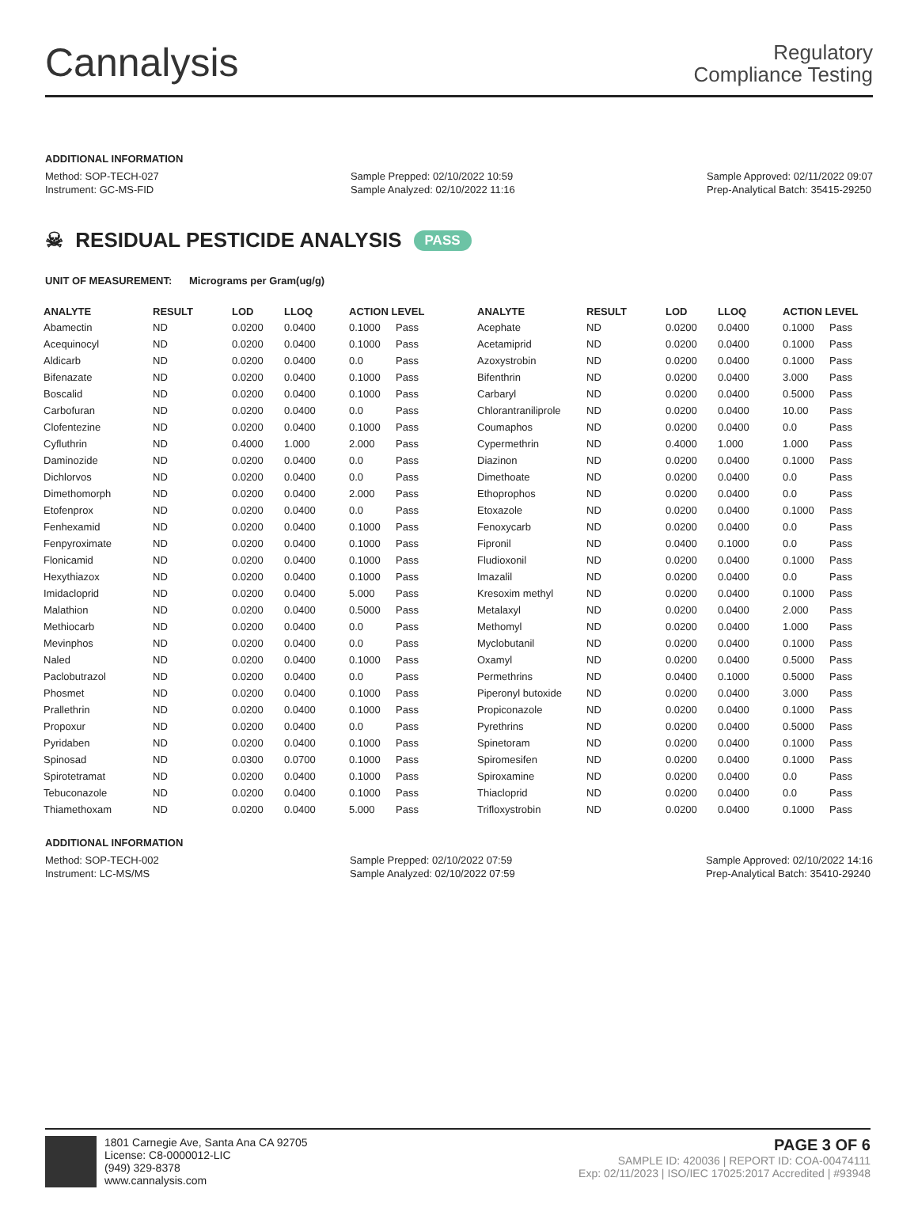Cannalysis
Regulatory
Compliance Testing
ADDITIONAL INFORMATION
Method: SOP-TECH-027
Instrument: GC-MS-FID
Sample Prepped: 02/10/2022 10:59
Sample Analyzed: 02/10/2022 11:16
Sample Approved: 02/11/2022 09:07
Prep-Analytical Batch: 35415-29250
☠ RESIDUAL PESTICIDE ANALYSIS PASS
UNIT OF MEASUREMENT: Micrograms per Gram(ug/g)
| ANALYTE | RESULT | LOD | LLOQ | ACTION LEVEL | | ANALYTE | RESULT | LOD | LLOQ | ACTION LEVEL | |
| --- | --- | --- | --- | --- | --- | --- | --- | --- | --- | --- | --- |
| Abamectin | ND | 0.0200 | 0.0400 | 0.1000 | Pass | Acephate | ND | 0.0200 | 0.0400 | 0.1000 | Pass |
| Acequinocyl | ND | 0.0200 | 0.0400 | 0.1000 | Pass | Acetamiprid | ND | 0.0200 | 0.0400 | 0.1000 | Pass |
| Aldicarb | ND | 0.0200 | 0.0400 | 0.0 | Pass | Azoxystrobin | ND | 0.0200 | 0.0400 | 0.1000 | Pass |
| Bifenazate | ND | 0.0200 | 0.0400 | 0.1000 | Pass | Bifenthrin | ND | 0.0200 | 0.0400 | 3.000 | Pass |
| Boscalid | ND | 0.0200 | 0.0400 | 0.1000 | Pass | Carbaryl | ND | 0.0200 | 0.0400 | 0.5000 | Pass |
| Carbofuran | ND | 0.0200 | 0.0400 | 0.0 | Pass | Chlorantraniliprole | ND | 0.0200 | 0.0400 | 10.00 | Pass |
| Clofentezine | ND | 0.0200 | 0.0400 | 0.1000 | Pass | Coumaphos | ND | 0.0200 | 0.0400 | 0.0 | Pass |
| Cyfluthrin | ND | 0.4000 | 1.000 | 2.000 | Pass | Cypermethrin | ND | 0.4000 | 1.000 | 1.000 | Pass |
| Daminozide | ND | 0.0200 | 0.0400 | 0.0 | Pass | Diazinon | ND | 0.0200 | 0.0400 | 0.1000 | Pass |
| Dichlorvos | ND | 0.0200 | 0.0400 | 0.0 | Pass | Dimethoate | ND | 0.0200 | 0.0400 | 0.0 | Pass |
| Dimethomorph | ND | 0.0200 | 0.0400 | 2.000 | Pass | Ethoprophos | ND | 0.0200 | 0.0400 | 0.0 | Pass |
| Etofenprox | ND | 0.0200 | 0.0400 | 0.0 | Pass | Etoxazole | ND | 0.0200 | 0.0400 | 0.1000 | Pass |
| Fenhexamid | ND | 0.0200 | 0.0400 | 0.1000 | Pass | Fenoxycarb | ND | 0.0200 | 0.0400 | 0.0 | Pass |
| Fenpyroximate | ND | 0.0200 | 0.0400 | 0.1000 | Pass | Fipronil | ND | 0.0400 | 0.1000 | 0.0 | Pass |
| Flonicamid | ND | 0.0200 | 0.0400 | 0.1000 | Pass | Fludioxonil | ND | 0.0200 | 0.0400 | 0.1000 | Pass |
| Hexythiazox | ND | 0.0200 | 0.0400 | 0.1000 | Pass | Imazalil | ND | 0.0200 | 0.0400 | 0.0 | Pass |
| Imidacloprid | ND | 0.0200 | 0.0400 | 5.000 | Pass | Kresoxim methyl | ND | 0.0200 | 0.0400 | 0.1000 | Pass |
| Malathion | ND | 0.0200 | 0.0400 | 0.5000 | Pass | Metalaxyl | ND | 0.0200 | 0.0400 | 2.000 | Pass |
| Methiocarb | ND | 0.0200 | 0.0400 | 0.0 | Pass | Methomyl | ND | 0.0200 | 0.0400 | 1.000 | Pass |
| Mevinphos | ND | 0.0200 | 0.0400 | 0.0 | Pass | Myclobutanil | ND | 0.0200 | 0.0400 | 0.1000 | Pass |
| Naled | ND | 0.0200 | 0.0400 | 0.1000 | Pass | Oxamyl | ND | 0.0200 | 0.0400 | 0.5000 | Pass |
| Paclobutrazol | ND | 0.0200 | 0.0400 | 0.0 | Pass | Permethrins | ND | 0.0400 | 0.1000 | 0.5000 | Pass |
| Phosmet | ND | 0.0200 | 0.0400 | 0.1000 | Pass | Piperonyl butoxide | ND | 0.0200 | 0.0400 | 3.000 | Pass |
| Prallethrin | ND | 0.0200 | 0.0400 | 0.1000 | Pass | Propiconazole | ND | 0.0200 | 0.0400 | 0.1000 | Pass |
| Propoxur | ND | 0.0200 | 0.0400 | 0.0 | Pass | Pyrethrins | ND | 0.0200 | 0.0400 | 0.5000 | Pass |
| Pyridaben | ND | 0.0200 | 0.0400 | 0.1000 | Pass | Spinetoram | ND | 0.0200 | 0.0400 | 0.1000 | Pass |
| Spinosad | ND | 0.0300 | 0.0700 | 0.1000 | Pass | Spiromesifen | ND | 0.0200 | 0.0400 | 0.1000 | Pass |
| Spirotetramat | ND | 0.0200 | 0.0400 | 0.1000 | Pass | Spiroxamine | ND | 0.0200 | 0.0400 | 0.0 | Pass |
| Tebuconazole | ND | 0.0200 | 0.0400 | 0.1000 | Pass | Thiacloprid | ND | 0.0200 | 0.0400 | 0.0 | Pass |
| Thiamethoxam | ND | 0.0200 | 0.0400 | 5.000 | Pass | Trifloxystrobin | ND | 0.0200 | 0.0400 | 0.1000 | Pass |
ADDITIONAL INFORMATION
Method: SOP-TECH-002
Instrument: LC-MS/MS
Sample Prepped: 02/10/2022 07:59
Sample Analyzed: 02/10/2022 07:59
Sample Approved: 02/10/2022 14:16
Prep-Analytical Batch: 35410-29240
1801 Carnegie Ave, Santa Ana CA 92705
License: C8-0000012-LIC
(949) 329-8378
www.cannalysis.com
PAGE 3 OF 6
SAMPLE ID: 420036 | REPORT ID: COA-00474111
Exp: 02/11/2023 | ISO/IEC 17025:2017 Accredited | #93948